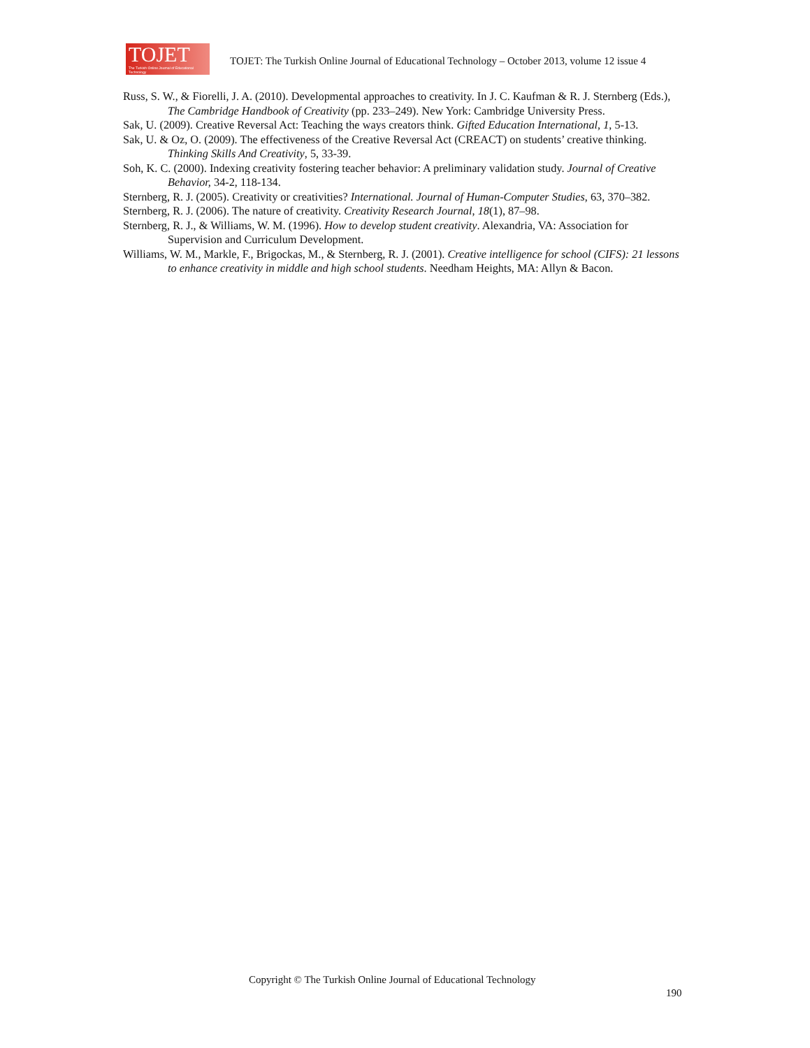TOJET
The Turkish Online Journal of Educational Technology
TOJET: The Turkish Online Journal of Educational Technology – October 2013, volume 12 issue 4
Russ, S. W., & Fiorelli, J. A. (2010). Developmental approaches to creativity. In J. C. Kaufman & R. J. Sternberg (Eds.), The Cambridge Handbook of Creativity (pp. 233–249). New York: Cambridge University Press.
Sak, U. (2009). Creative Reversal Act: Teaching the ways creators think. Gifted Education International, 1, 5-13.
Sak, U. & Oz, O. (2009). The effectiveness of the Creative Reversal Act (CREACT) on students’ creative thinking. Thinking Skills And Creativity, 5, 33-39.
Soh, K. C. (2000). Indexing creativity fostering teacher behavior: A preliminary validation study. Journal of Creative Behavior, 34-2, 118-134.
Sternberg, R. J. (2005). Creativity or creativities? International. Journal of Human-Computer Studies, 63, 370–382.
Sternberg, R. J. (2006). The nature of creativity. Creativity Research Journal, 18(1), 87–98.
Sternberg, R. J., & Williams, W. M. (1996). How to develop student creativity. Alexandria, VA: Association for Supervision and Curriculum Development.
Williams, W. M., Markle, F., Brigockas, M., & Sternberg, R. J. (2001). Creative intelligence for school (CIFS): 21 lessons to enhance creativity in middle and high school students. Needham Heights, MA: Allyn & Bacon.
Copyright © The Turkish Online Journal of Educational Technology
190